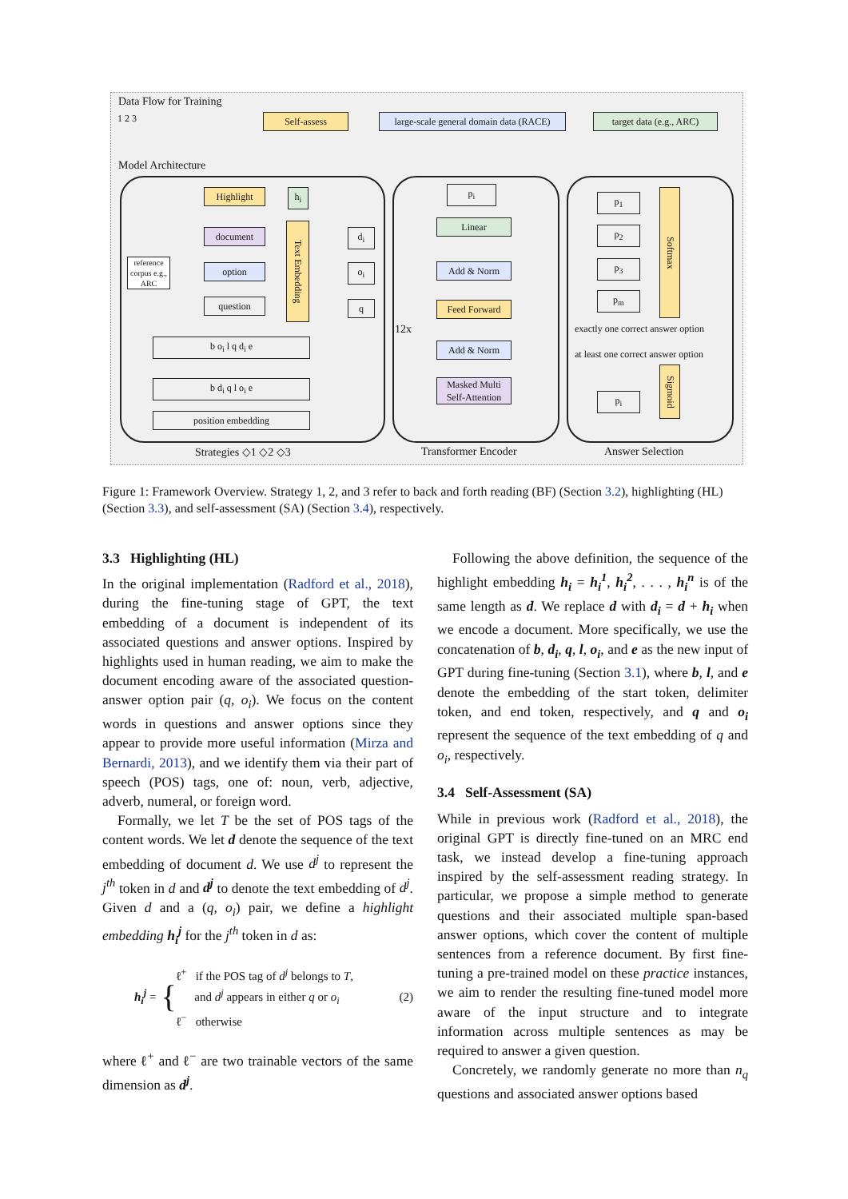Data Flow for Training
1 2 3 Self-assess
large-scale general domain data (RACE)
target data (e.g., ARC)
Model Architecture
Highlight h<sub>i</sub>
document
option
question
Text Embedding
d<sub>i</sub>
o<sub>i</sub>
q
reference corpus e.g., ARC
b o<sub>i</sub> l q d<sub>i</sub> e
b d<sub>i</sub> q l o<sub>i</sub> e
position embedding
p<sub>i</sub>
Linear
Add & Norm
Feed Forward
Add & Norm
Masked Multi Self-Attention
12x
p<sub>1</sub>
p<sub>2</sub>
p<sub>3</sub>
p<sub>m</sub>
Softmax
exactly one correct answer option
at least one correct answer option
p<sub>i</sub>
Sigmoid
Strategies ◇1 ◇2 ◇3 Transformer Encoder Answer Selection
Figure 1: Framework Overview. Strategy 1, 2, and 3 refer to back and forth reading (BF) (Section 3.2), highlighting (HL) (Section 3.3), and self-assessment (SA) (Section 3.4), respectively.
3.3 Highlighting (HL)
In the original implementation (Radford et al., 2018), during the fine-tuning stage of GPT, the text embedding of a document is independent of its associated questions and answer options. Inspired by highlights used in human reading, we aim to make the document encoding aware of the associated question-answer option pair (q, o<sub>i</sub>). We focus on the content words in questions and answer options since they appear to provide more useful information (Mirza and Bernardi, 2013), and we identify them via their part of speech (POS) tags, one of: noun, verb, adjective, adverb, numeral, or foreign word.
Formally, we let T be the set of POS tags of the content words. We let d denote the sequence of the text embedding of document d. We use d<sup>j</sup> to represent the j<sup>th</sup> token in d and d<sup>j</sup> to denote the text embedding of d<sup>j</sup>. Given d and a (q, o<sub>i</sub>) pair, we define a highlight embedding h<sub>i</sub><sup>j</sup> for the j<sup>th</sup> token in d as:
h<sub>i</sub><sup>j</sup> = {
ℓ<sup>+</sup> if the POS tag of d<sup>j</sup> belongs to T,
and d<sup>j</sup> appears in either q or o<sub>i</sub>
ℓ<sup>−</sup> otherwise
(2)
where ℓ<sup>+</sup> and ℓ<sup>−</sup> are two trainable vectors of the same dimension as d<sup>j</sup>.
Following the above definition, the sequence of the highlight embedding h<sub>i</sub> = h<sub>i</sub><sup>1</sup>, h<sub>i</sub><sup>2</sup>, . . . , h<sub>i</sub><sup>n</sup> is of the same length as d. We replace d with d<sub>i</sub> = d + h<sub>i</sub> when we encode a document. More specifically, we use the concatenation of b, d<sub>i</sub>, q, l, o<sub>i</sub>, and e as the new input of GPT during fine-tuning (Section 3.1), where b, l, and e denote the embedding of the start token, delimiter token, and end token, respectively, and q and o<sub>i</sub> represent the sequence of the text embedding of q and o<sub>i</sub>, respectively.
3.4 Self-Assessment (SA)
While in previous work (Radford et al., 2018), the original GPT is directly fine-tuned on an MRC end task, we instead develop a fine-tuning approach inspired by the self-assessment reading strategy. In particular, we propose a simple method to generate questions and their associated multiple span-based answer options, which cover the content of multiple sentences from a reference document. By first fine-tuning a pre-trained model on these practice instances, we aim to render the resulting fine-tuned model more aware of the input structure and to integrate information across multiple sentences as may be required to answer a given question.
Concretely, we randomly generate no more than n<sub>q</sub> questions and associated answer options based